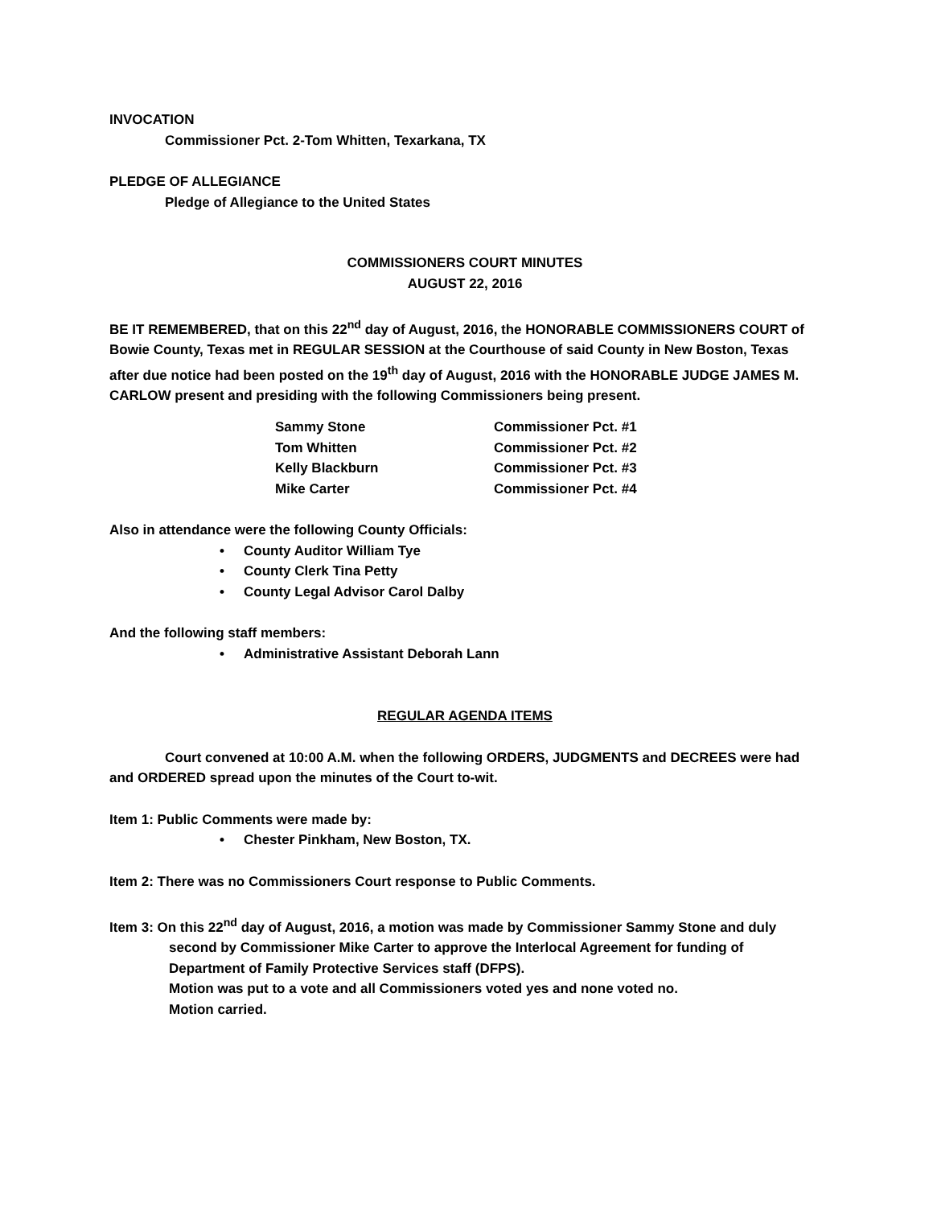INVOCATION
Commissioner Pct. 2-Tom Whitten, Texarkana, TX
PLEDGE OF ALLEGIANCE
Pledge of Allegiance to the United States
COMMISSIONERS COURT MINUTES
AUGUST 22, 2016
BE IT REMEMBERED, that on this 22<sup>nd</sup> day of August, 2016, the HONORABLE COMMISSIONERS COURT of Bowie County, Texas met in REGULAR SESSION at the Courthouse of said County in New Boston, Texas after due notice had been posted on the 19<sup>th</sup> day of August, 2016 with the HONORABLE JUDGE JAMES M. CARLOW present and presiding with the following Commissioners being present.
| Sammy Stone | Commissioner Pct. #1 |
| Tom Whitten | Commissioner Pct. #2 |
| Kelly Blackburn | Commissioner Pct. #3 |
| Mike Carter | Commissioner Pct. #4 |
Also in attendance were the following County Officials:
• County Auditor William Tye
• County Clerk Tina Petty
• County Legal Advisor Carol Dalby
And the following staff members:
• Administrative Assistant Deborah Lann
REGULAR AGENDA ITEMS
Court convened at 10:00 A.M. when the following ORDERS, JUDGMENTS and DECREES were had and ORDERED spread upon the minutes of the Court to-wit.
Item 1: Public Comments were made by:
• Chester Pinkham, New Boston, TX.
Item 2: There was no Commissioners Court response to Public Comments.
Item 3: On this 22<sup>nd</sup> day of August, 2016, a motion was made by Commissioner Sammy Stone and duly second by Commissioner Mike Carter to approve the Interlocal Agreement for funding of Department of Family Protective Services staff (DFPS).
Motion was put to a vote and all Commissioners voted yes and none voted no.
Motion carried.